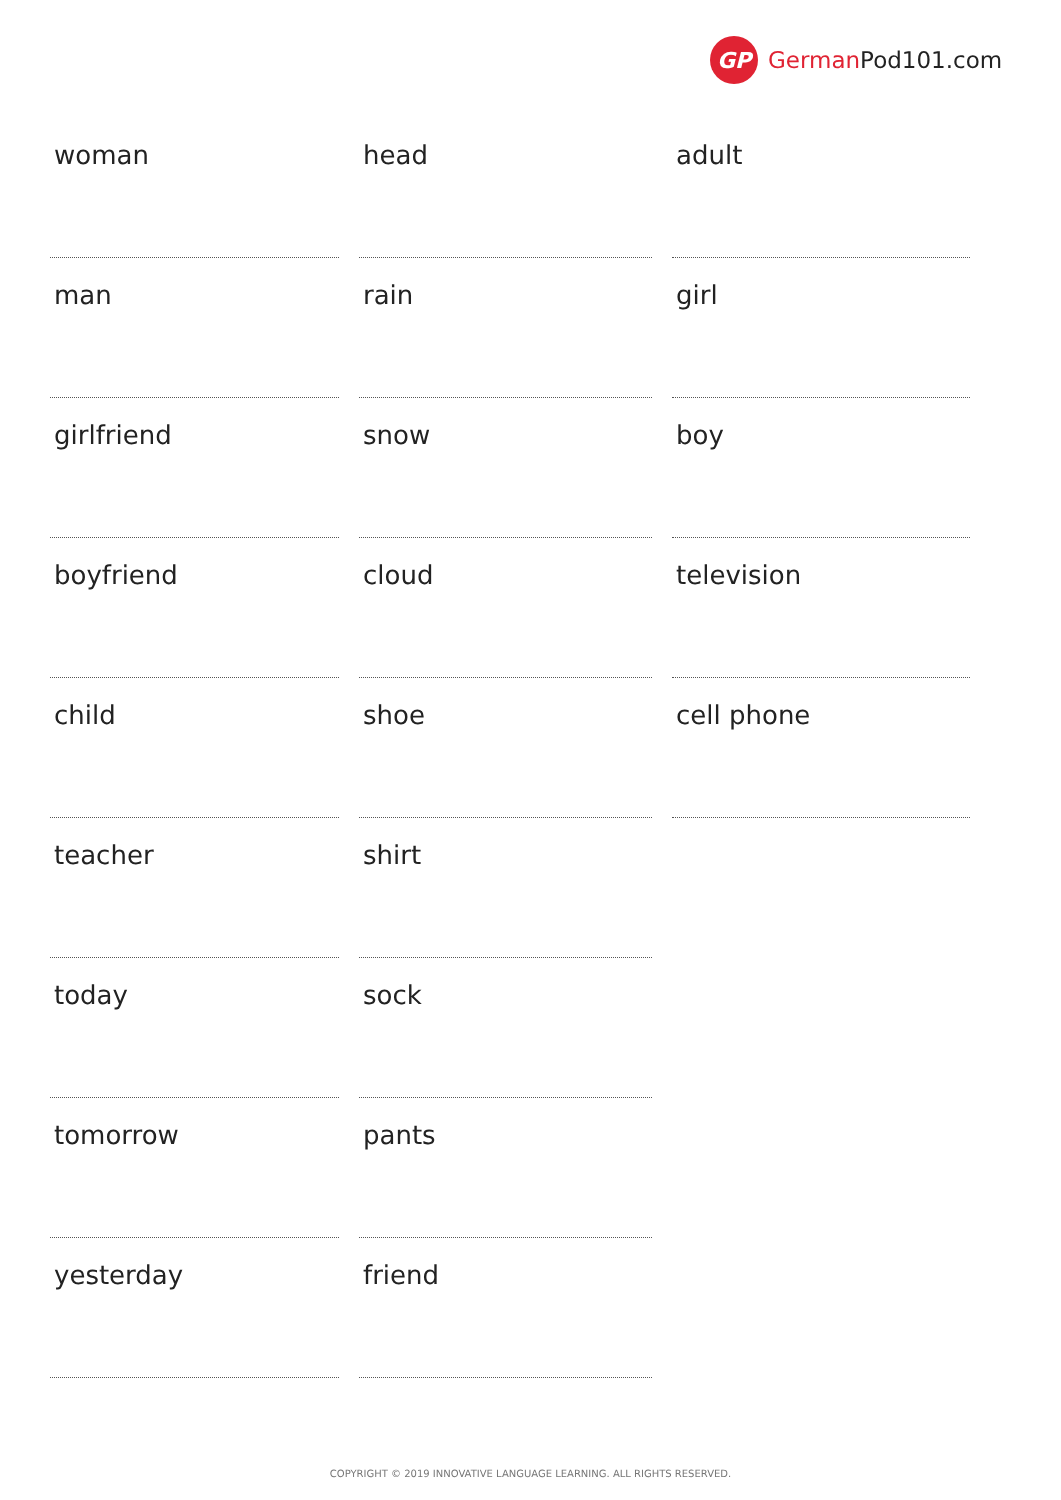GP
German Pod101.com
| woman | head | adult |
| man | rain | girl |
| girlfriend | snow | boy |
| boyfriend | cloud | television |
| child | shoe | cell phone |
| teacher | shirt | |
| today | sock | |
| tomorrow | pants | |
| yesterday | friend | |
COPYRIGHT © 2019 INNOVATIVE LANGUAGE LEARNING. ALL RIGHTS RESERVED.